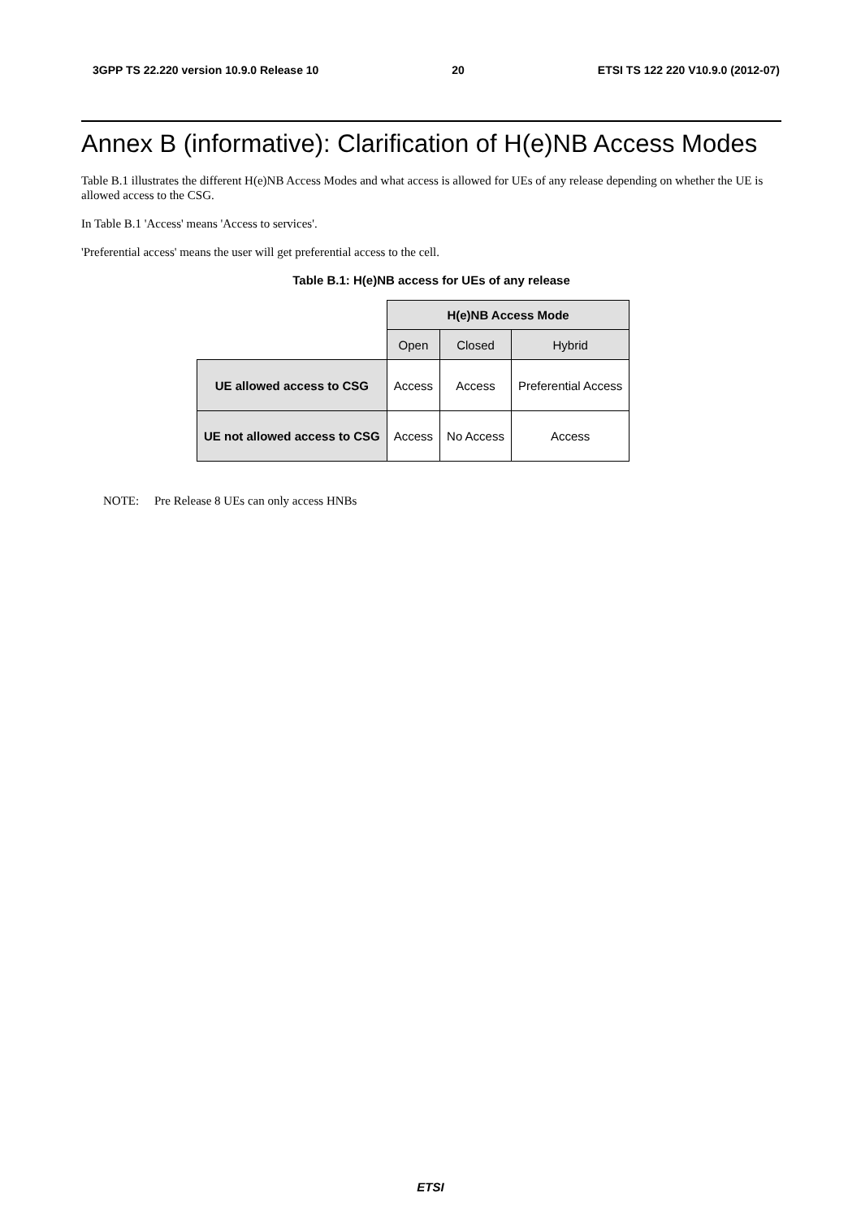3GPP TS 22.220 version 10.9.0 Release 10 20 ETSI TS 122 220 V10.9.0 (2012-07)
Annex B (informative): Clarification of H(e)NB Access Modes
Table B.1 illustrates the different H(e)NB Access Modes and what access is allowed for UEs of any release depending on whether the UE is allowed access to the CSG.
In Table B.1 'Access' means 'Access to services'.
'Preferential access' means the user will get preferential access to the cell.
Table B.1: H(e)NB access for UEs of any release
| | H(e)NB Access Mode | | |
| | Open | Closed | Hybrid |
| UE allowed access to CSG | Access | Access | Preferential Access |
| UE not allowed access to CSG | Access | No Access | Access |
NOTE: Pre Release 8 UEs can only access HNBs
ETSI